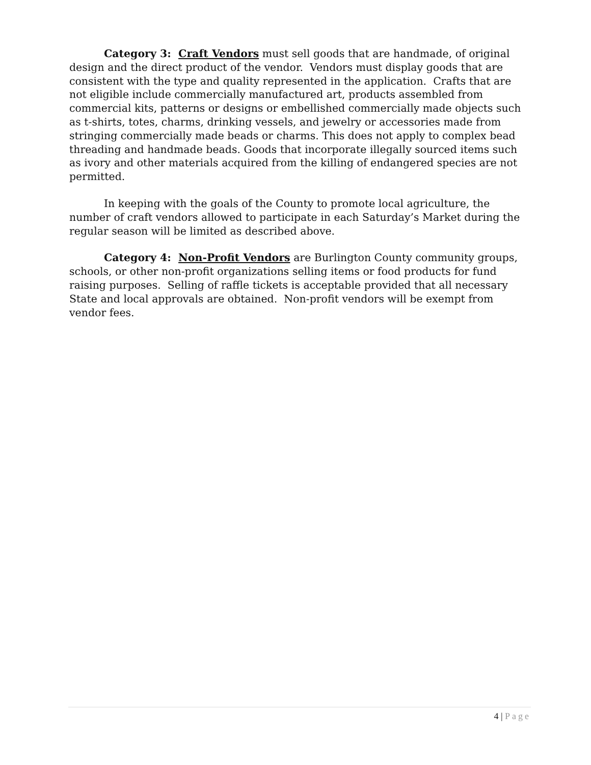Category 3: Craft Vendors must sell goods that are handmade, of original design and the direct product of the vendor. Vendors must display goods that are consistent with the type and quality represented in the application. Crafts that are not eligible include commercially manufactured art, products assembled from commercial kits, patterns or designs or embellished commercially made objects such as t-shirts, totes, charms, drinking vessels, and jewelry or accessories made from stringing commercially made beads or charms. This does not apply to complex bead threading and handmade beads. Goods that incorporate illegally sourced items such as ivory and other materials acquired from the killing of endangered species are not permitted.
In keeping with the goals of the County to promote local agriculture, the number of craft vendors allowed to participate in each Saturday’s Market during the regular season will be limited as described above.
Category 4: Non-Profit Vendors are Burlington County community groups, schools, or other non-profit organizations selling items or food products for fund raising purposes. Selling of raffle tickets is acceptable provided that all necessary State and local approvals are obtained. Non-profit vendors will be exempt from vendor fees.
4 | Page